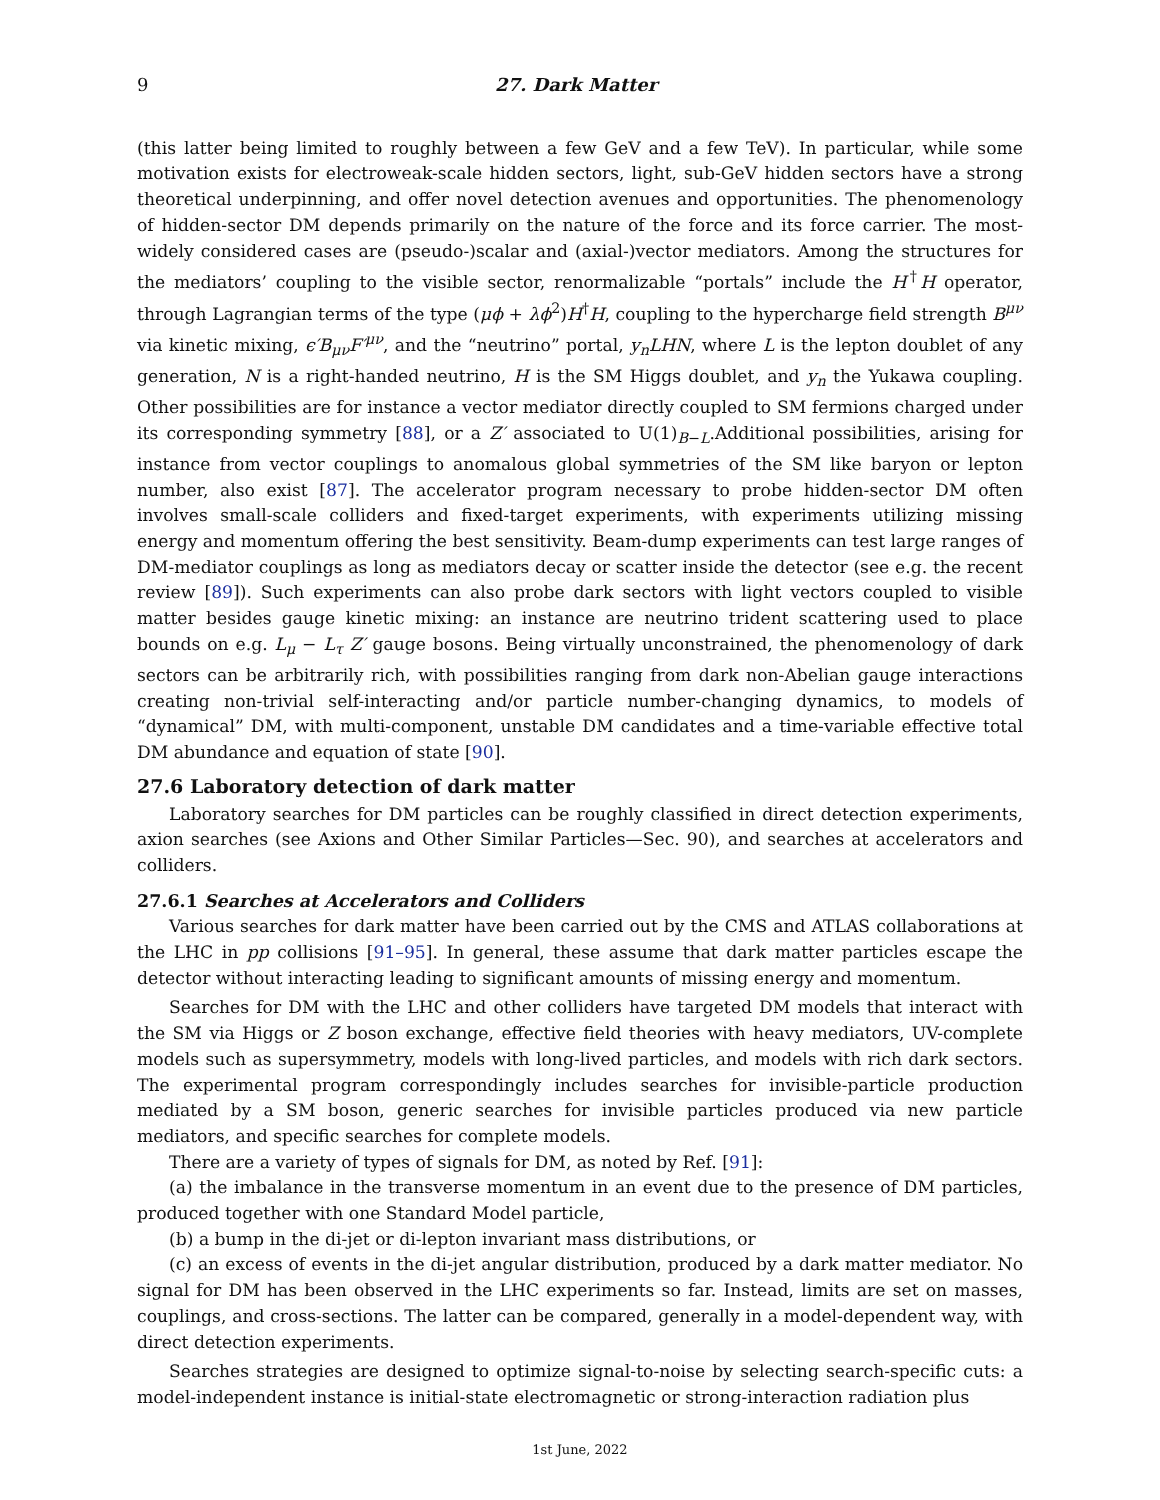9 27. Dark Matter
(this latter being limited to roughly between a few GeV and a few TeV). In particular, while some motivation exists for electroweak-scale hidden sectors, light, sub-GeV hidden sectors have a strong theoretical underpinning, and offer novel detection avenues and opportunities. The phenomenology of hidden-sector DM depends primarily on the nature of the force and its force carrier. The most-widely considered cases are (pseudo-)scalar and (axial-)vector mediators. Among the structures for the mediators’ coupling to the visible sector, renormalizable “portals” include the H<sup>†</sup>H operator, through Lagrangian terms of the type (μϕ + λϕ<sup>2</sup>)H<sup>†</sup>H, coupling to the hypercharge field strength B<sup>μν</sup> via kinetic mixing, ϵ′B<sub>μν</sub>F′<sup>μν</sup>, and the “neutrino” portal, y<sub>n</sub>LHN, where L is the lepton doublet of any generation, N is a right-handed neutrino, H is the SM Higgs doublet, and y<sub>n</sub> the Yukawa coupling. Other possibilities are for instance a vector mediator directly coupled to SM fermions charged under its corresponding symmetry [88], or a Z′ associated to U(1)<sub>B−L</sub>.Additional possibilities, arising for instance from vector couplings to anomalous global symmetries of the SM like baryon or lepton number, also exist [87]. The accelerator program necessary to probe hidden-sector DM often involves small-scale colliders and fixed-target experiments, with experiments utilizing missing energy and momentum offering the best sensitivity. Beam-dump experiments can test large ranges of DM-mediator couplings as long as mediators decay or scatter inside the detector (see e.g. the recent review [89]). Such experiments can also probe dark sectors with light vectors coupled to visible matter besides gauge kinetic mixing: an instance are neutrino trident scattering used to place bounds on e.g. L<sub>μ</sub> − L<sub>τ</sub> Z′ gauge bosons. Being virtually unconstrained, the phenomenology of dark sectors can be arbitrarily rich, with possibilities ranging from dark non-Abelian gauge interactions creating non-trivial self-interacting and/or particle number-changing dynamics, to models of “dynamical” DM, with multi-component, unstable DM candidates and a time-variable effective total DM abundance and equation of state [90].
27.6 Laboratory detection of dark matter
Laboratory searches for DM particles can be roughly classified in direct detection experiments, axion searches (see Axions and Other Similar Particles—Sec. 90), and searches at accelerators and colliders.
27.6.1 Searches at Accelerators and Colliders
Various searches for dark matter have been carried out by the CMS and ATLAS collaborations at the LHC in pp collisions [91–95]. In general, these assume that dark matter particles escape the detector without interacting leading to significant amounts of missing energy and momentum.
Searches for DM with the LHC and other colliders have targeted DM models that interact with the SM via Higgs or Z boson exchange, effective field theories with heavy mediators, UV-complete models such as supersymmetry, models with long-lived particles, and models with rich dark sectors. The experimental program correspondingly includes searches for invisible-particle production mediated by a SM boson, generic searches for invisible particles produced via new particle mediators, and specific searches for complete models.
There are a variety of types of signals for DM, as noted by Ref. [91]:
(a) the imbalance in the transverse momentum in an event due to the presence of DM particles, produced together with one Standard Model particle,
(b) a bump in the di-jet or di-lepton invariant mass distributions, or
(c) an excess of events in the di-jet angular distribution, produced by a dark matter mediator. No signal for DM has been observed in the LHC experiments so far. Instead, limits are set on masses, couplings, and cross-sections. The latter can be compared, generally in a model-dependent way, with direct detection experiments.
Searches strategies are designed to optimize signal-to-noise by selecting search-specific cuts: a model-independent instance is initial-state electromagnetic or strong-interaction radiation plus
1st June, 2022